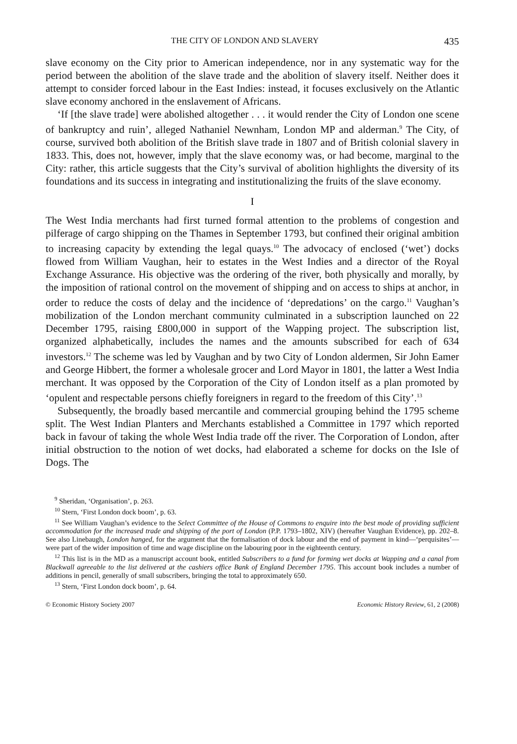THE CITY OF LONDON AND SLAVERY 435
slave economy on the City prior to American independence, nor in any systematic way for the period between the abolition of the slave trade and the abolition of slavery itself. Neither does it attempt to consider forced labour in the East Indies: instead, it focuses exclusively on the Atlantic slave economy anchored in the enslavement of Africans.
‘If [the slave trade] were abolished altogether . . . it would render the City of London one scene of bankruptcy and ruin’, alleged Nathaniel Newnham, London MP and alderman.<sup>9</sup> The City, of course, survived both abolition of the British slave trade in 1807 and of British colonial slavery in 1833. This, does not, however, imply that the slave economy was, or had become, marginal to the City: rather, this article suggests that the City’s survival of abolition highlights the diversity of its foundations and its success in integrating and institutionalizing the fruits of the slave economy.
I
The West India merchants had first turned formal attention to the problems of congestion and pilferage of cargo shipping on the Thames in September 1793, but confined their original ambition to increasing capacity by extending the legal quays.<sup>10</sup> The advocacy of enclosed (‘wet’) docks flowed from William Vaughan, heir to estates in the West Indies and a director of the Royal Exchange Assurance. His objective was the ordering of the river, both physically and morally, by the imposition of rational control on the movement of shipping and on access to ships at anchor, in order to reduce the costs of delay and the incidence of ‘depredations’ on the cargo.<sup>11</sup> Vaughan’s mobilization of the London merchant community culminated in a subscription launched on 22 December 1795, raising £800,000 in support of the Wapping project. The subscription list, organized alphabetically, includes the names and the amounts subscribed for each of 634 investors.<sup>12</sup> The scheme was led by Vaughan and by two City of London aldermen, Sir John Eamer and George Hibbert, the former a wholesale grocer and Lord Mayor in 1801, the latter a West India merchant. It was opposed by the Corporation of the City of London itself as a plan promoted by ‘opulent and respectable persons chiefly foreigners in regard to the freedom of this City’.<sup>13</sup>
Subsequently, the broadly based mercantile and commercial grouping behind the 1795 scheme split. The West Indian Planters and Merchants established a Committee in 1797 which reported back in favour of taking the whole West India trade off the river. The Corporation of London, after initial obstruction to the notion of wet docks, had elaborated a scheme for docks on the Isle of Dogs. The
<sup>9</sup> Sheridan, ‘Organisation’, p. 263.
<sup>10</sup> Stern, ‘First London dock boom’, p. 63.
<sup>11</sup> See William Vaughan’s evidence to the Select Committee of the House of Commons to enquire into the best mode of providing sufficient accommodation for the increased trade and shipping of the port of London (P.P. 1793–1802, XIV) (hereafter Vaughan Evidence), pp. 202–8. See also Linebaugh, London hanged, for the argument that the formalisation of dock labour and the end of payment in kind—‘perquisites’—were part of the wider imposition of time and wage discipline on the labouring poor in the eighteenth century.
<sup>12</sup> This list is in the MD as a manuscript account book, entitled Subscribers to a fund for forming wet docks at Wapping and a canal from Blackwall agreeable to the list delivered at the cashiers office Bank of England December 1795. This account book includes a number of additions in pencil, generally of small subscribers, bringing the total to approximately 650.
<sup>13</sup> Stern, ‘First London dock boom’, p. 64.
© Economic History Society 2007 Economic History Review, 61, 2 (2008)